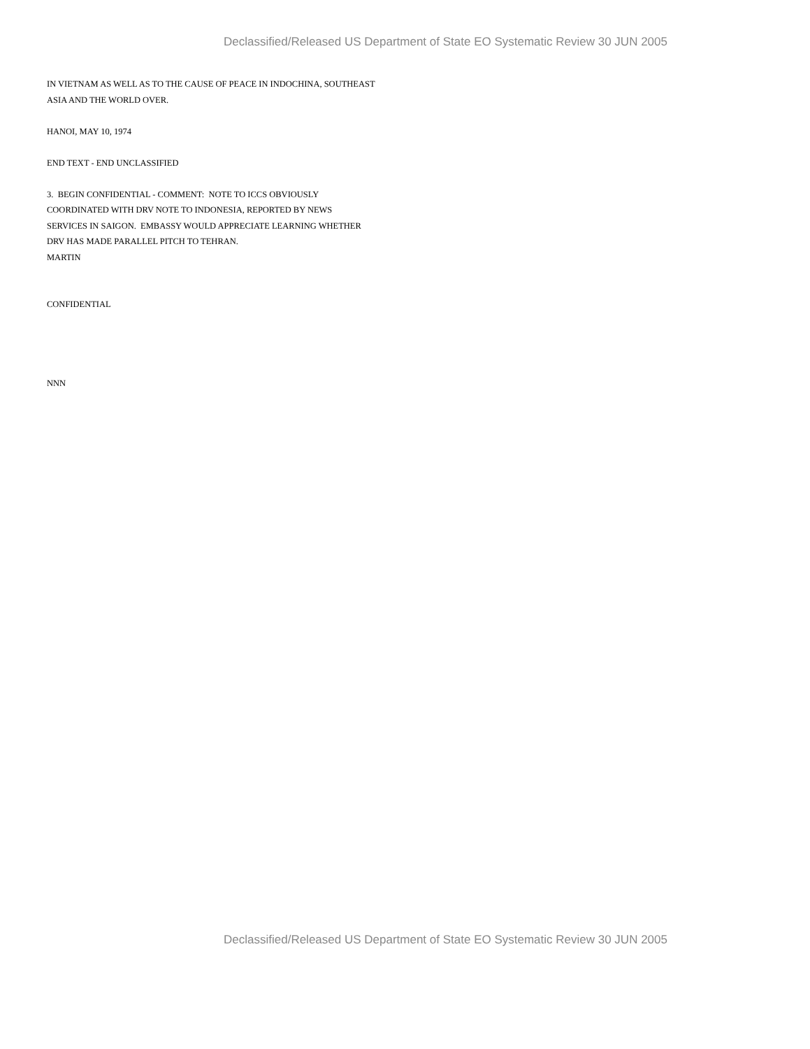Declassified/Released US Department of State EO Systematic Review 30 JUN 2005
IN VIETNAM AS WELL AS TO THE CAUSE OF PEACE IN INDOCHINA, SOUTHEAST
ASIA AND THE WORLD OVER.
HANOI, MAY 10, 1974
END TEXT - END UNCLASSIFIED
3. BEGIN CONFIDENTIAL - COMMENT: NOTE TO ICCS OBVIOUSLY
COORDINATED WITH DRV NOTE TO INDONESIA, REPORTED BY NEWS
SERVICES IN SAIGON. EMBASSY WOULD APPRECIATE LEARNING WHETHER
DRV HAS MADE PARALLEL PITCH TO TEHRAN.
MARTIN
CONFIDENTIAL
NNN
Declassified/Released US Department of State EO Systematic Review 30 JUN 2005